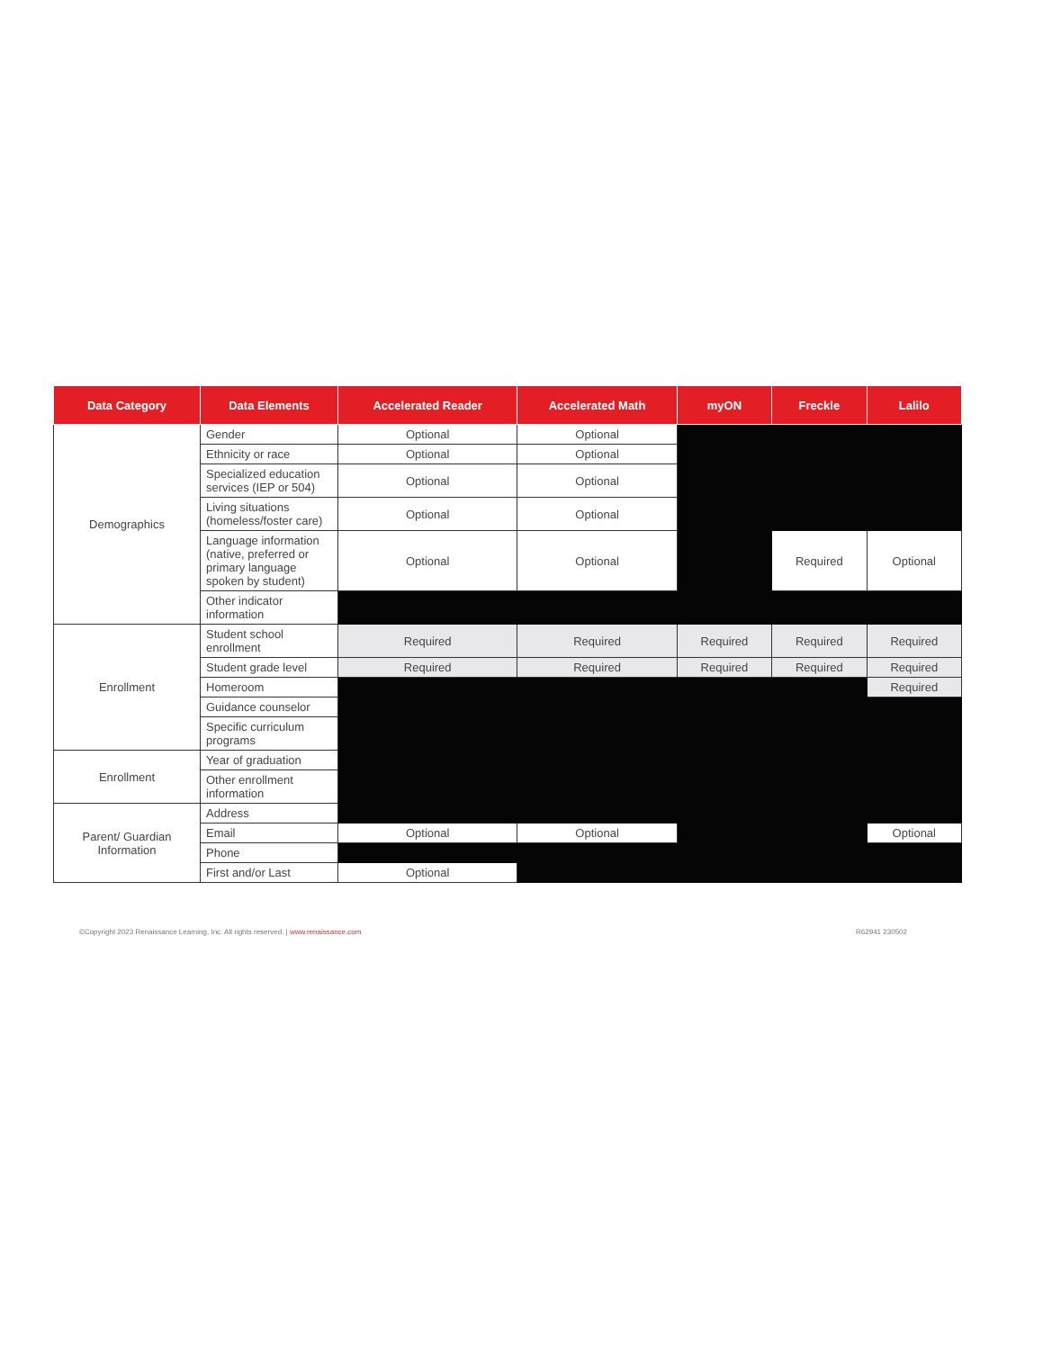| Data Category | Data Elements | Accelerated Reader | Accelerated Math | myON | Freckle | Lalilo |
| --- | --- | --- | --- | --- | --- | --- |
| Demographics | Gender | Optional | Optional | | | |
| | Ethnicity or race | Optional | Optional | | | |
| | Specialized education services (IEP or 504) | Optional | Optional | | | |
| | Living situations (homeless/foster care) | Optional | Optional | | | |
| | Language information (native, preferred or primary language spoken by student) | Optional | Optional | | Required | Optional |
| | Other indicator information | | | | | |
| Enrollment | Student school enrollment | Required | Required | Required | Required | Required |
| | Student grade level | Required | Required | Required | Required | Required |
| | Homeroom | | | | | Required |
| | Guidance counselor | | | | | |
| | Specific curriculum programs | | | | | |
| Enrollment | Year of graduation | | | | | |
| | Other enrollment information | | | | | |
| Parent/ Guardian Information | Address | | | | | |
| | Email | Optional | Optional | | | Optional |
| | Phone | | | | | |
| | First and/or Last | Optional | | | | |
©Copyright 2023 Renaissance Learning, Inc. All rights reserved. | www.renaissance.com R62941 230502